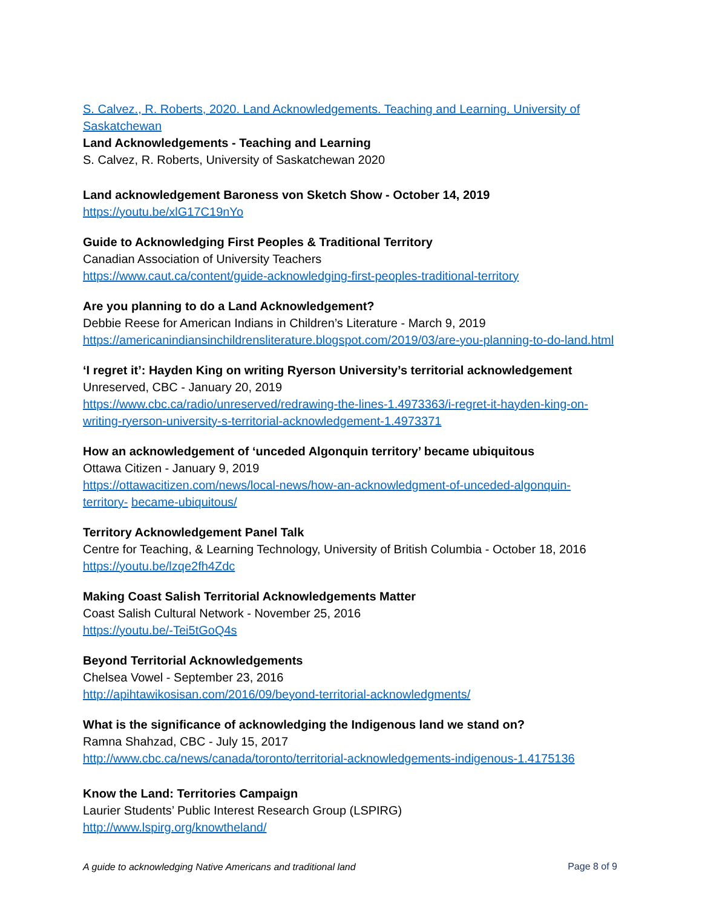S. Calvez., R. Roberts, 2020. Land Acknowledgements. Teaching and Learning. University of Saskatchewan
Land Acknowledgements - Teaching and Learning
S. Calvez, R. Roberts, University of Saskatchewan 2020
Land acknowledgement Baroness von Sketch Show - October 14, 2019
https://youtu.be/xlG17C19nYo
Guide to Acknowledging First Peoples & Traditional Territory
Canadian Association of University Teachers
https://www.caut.ca/content/guide-acknowledging-first-peoples-traditional-territory
Are you planning to do a Land Acknowledgement?
Debbie Reese for American Indians in Children’s Literature - March 9, 2019
https://americanindiansinchildrensliterature.blogspot.com/2019/03/are-you-planning-to-do-land.html
‘I regret it’: Hayden King on writing Ryerson University’s territorial acknowledgement
Unreserved, CBC - January 20, 2019
https://www.cbc.ca/radio/unreserved/redrawing-the-lines-1.4973363/i-regret-it-hayden-king-on-writing-ryerson-university-s-territorial-acknowledgement-1.4973371
How an acknowledgement of ‘unceded Algonquin territory’ became ubiquitous
Ottawa Citizen - January 9, 2019
https://ottawacitizen.com/news/local-news/how-an-acknowledgment-of-unceded-algonquin-territory- became-ubiquitous/
Territory Acknowledgement Panel Talk
Centre for Teaching, & Learning Technology, University of British Columbia - October 18, 2016
https://youtu.be/lzqe2fh4Zdc
Making Coast Salish Territorial Acknowledgements Matter
Coast Salish Cultural Network - November 25, 2016
https://youtu.be/-Tei5tGoQ4s
Beyond Territorial Acknowledgements
Chelsea Vowel - September 23, 2016
http://apihtawikosisan.com/2016/09/beyond-territorial-acknowledgments/
What is the significance of acknowledging the Indigenous land we stand on?
Ramna Shahzad, CBC - July 15, 2017
http://www.cbc.ca/news/canada/toronto/territorial-acknowledgements-indigenous-1.4175136
Know the Land: Territories Campaign
Laurier Students’ Public Interest Research Group (LSPIRG)
http://www.lspirg.org/knowtheland/
A guide to acknowledging Native Americans and traditional land Page 8 of 9